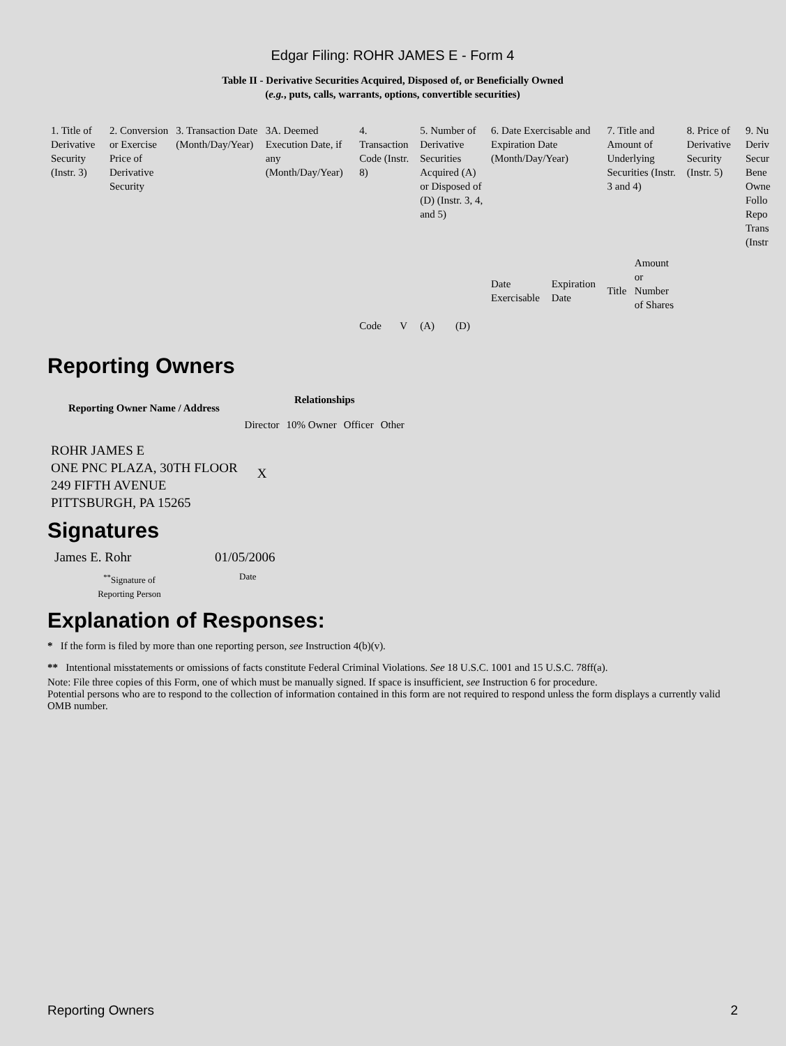Edgar Filing: ROHR JAMES E - Form 4
Table II - Derivative Securities Acquired, Disposed of, or Beneficially Owned
(e.g., puts, calls, warrants, options, convertible securities)
| 1. Title of Derivative Security (Instr. 3) | 2. Conversion or Exercise Price of Derivative Security | 3. Transaction Date (Month/Day/Year) | 3A. Deemed Execution Date, if any (Month/Day/Year) | 4. Transaction Code (Instr. 8) | | 5. Number of Derivative Securities Acquired (A) or Disposed of (D) (Instr. 3, 4, and 5) | | 6. Date Exercisable and Expiration Date (Month/Day/Year) | | 7. Title and Amount of Underlying Securities (Instr. 3 and 4) | | 8. Price of Derivative Security (Instr. 5) | 9. Nu Deriv Secur Bene Owne Follo Repo Trans (Instr |
| | | | | Code | V | (A) | (D) | Date Exercisable | Expiration Date | Title | Amount or Number of Shares | | |
Reporting Owners
| Reporting Owner Name / Address | Relationships | | | |
| --- | --- | --- | --- | --- |
| | Director | 10% Owner | Officer | Other |
| ROHR JAMES E ONE PNC PLAZA, 30TH FLOOR 249 FIFTH AVENUE PITTSBURGH, PA 15265 | X | | | |
Signatures
| James E. Rohr | 01/05/2006 |
| <sup>**</sup> Signature of Reporting Person | Date |
Explanation of Responses:
* If the form is filed by more than one reporting person, see Instruction 4(b)(v).
** Intentional misstatements or omissions of facts constitute Federal Criminal Violations. See 18 U.S.C. 1001 and 15 U.S.C. 78ff(a).
Note: File three copies of this Form, one of which must be manually signed. If space is insufficient, see Instruction 6 for procedure.
Potential persons who are to respond to the collection of information contained in this form are not required to respond unless the form displays a currently valid OMB number.
Reporting Owners 2